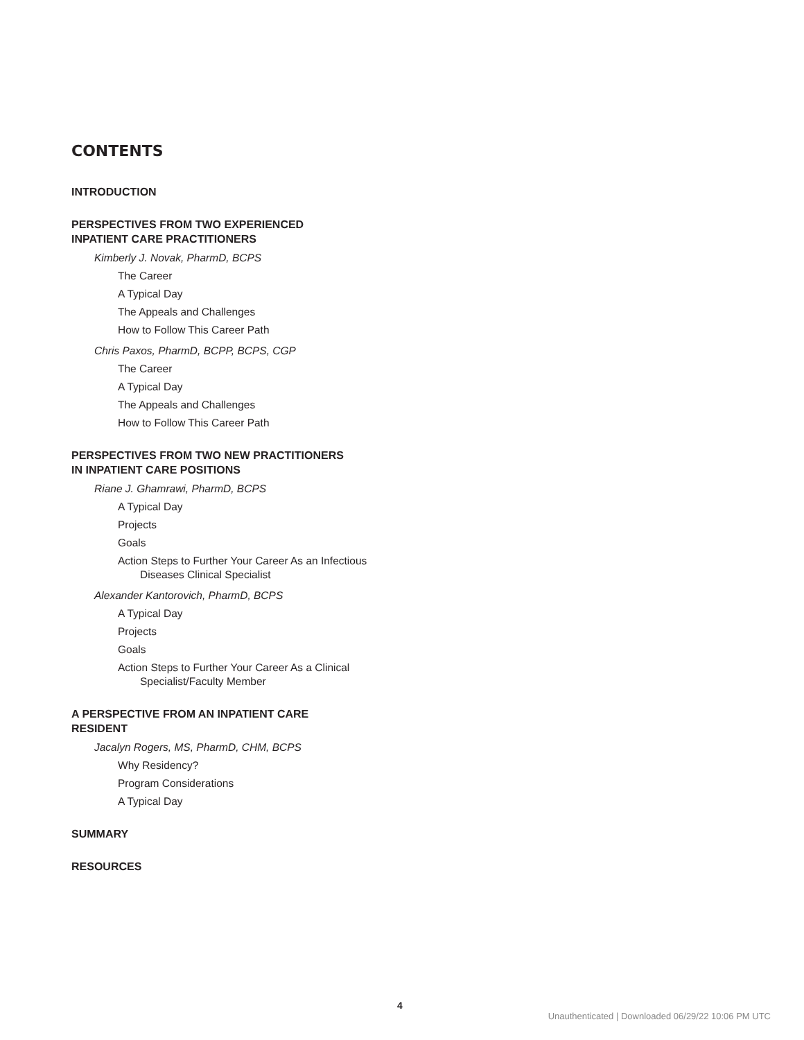CONTENTS
INTRODUCTION
PERSPECTIVES FROM TWO EXPERIENCED
INPATIENT CARE PRACTITIONERS
Kimberly J. Novak, PharmD, BCPS
The Career
A Typical Day
The Appeals and Challenges
How to Follow This Career Path
Chris Paxos, PharmD, BCPP, BCPS, CGP
The Career
A Typical Day
The Appeals and Challenges
How to Follow This Career Path
PERSPECTIVES FROM TWO NEW PRACTITIONERS
IN INPATIENT CARE POSITIONS
Riane J. Ghamrawi, PharmD, BCPS
A Typical Day
Projects
Goals
Action Steps to Further Your Career As an Infectious Diseases Clinical Specialist
Alexander Kantorovich, PharmD, BCPS
A Typical Day
Projects
Goals
Action Steps to Further Your Career As a Clinical Specialist/Faculty Member
A PERSPECTIVE FROM AN INPATIENT CARE
RESIDENT
Jacalyn Rogers, MS, PharmD, CHM, BCPS
Why Residency?
Program Considerations
A Typical Day
SUMMARY
RESOURCES
4
Unauthenticated | Downloaded 06/29/22 10:06 PM UTC